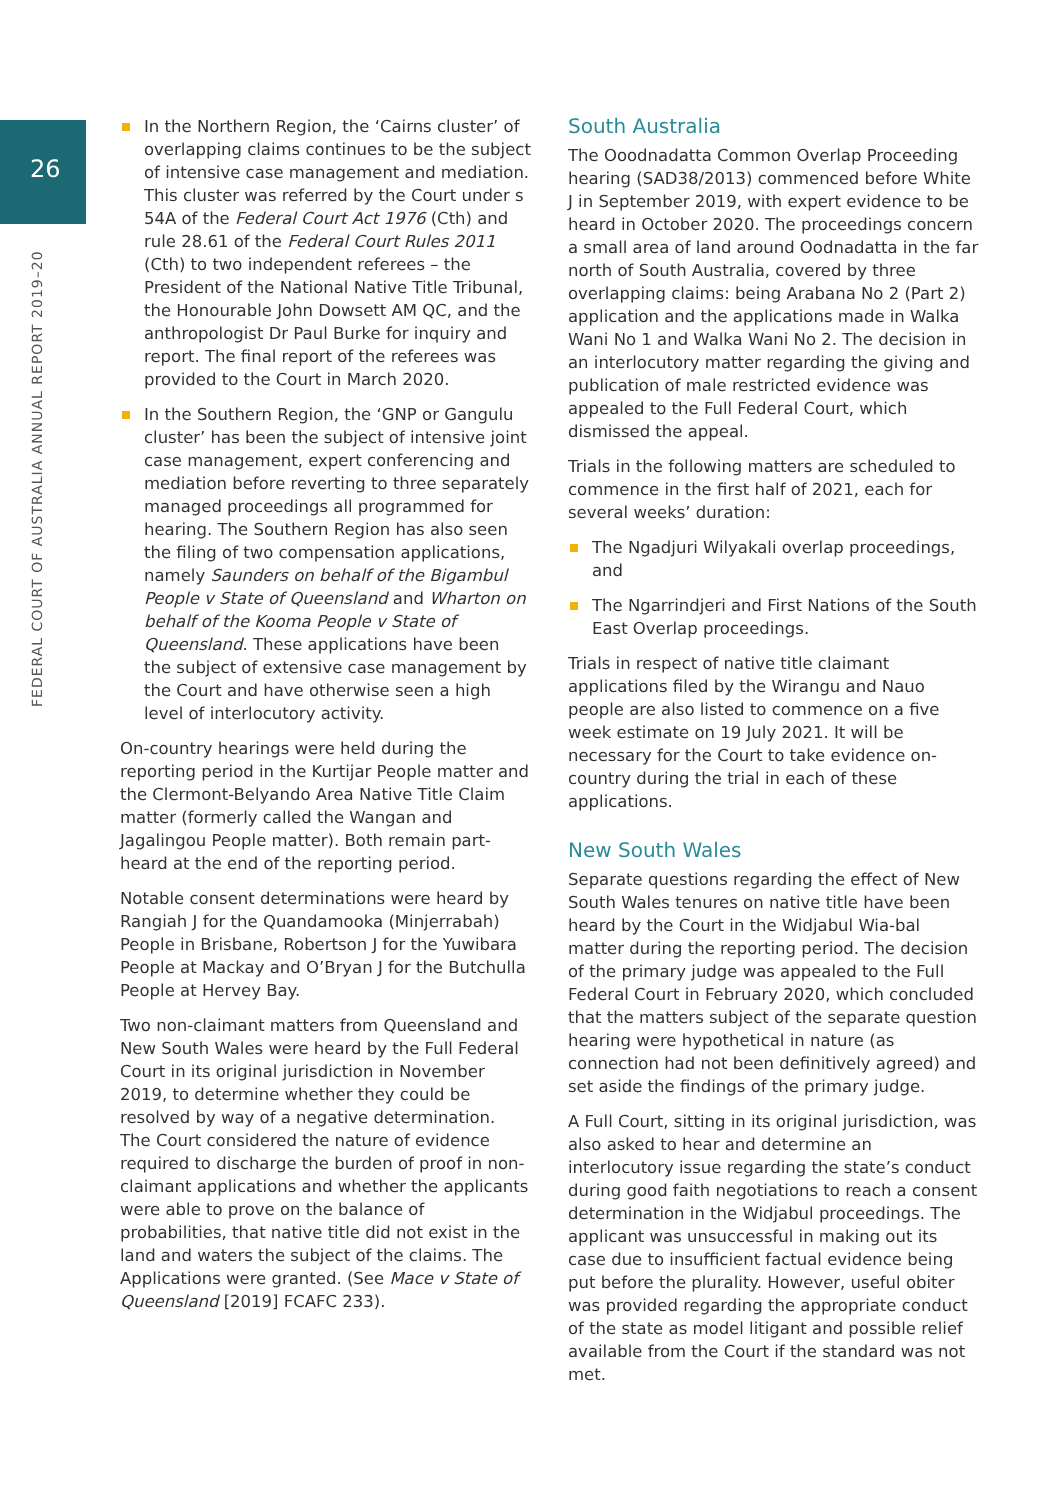26
FEDERAL COURT OF AUSTRALIA ANNUAL REPORT 2019–20
In the Northern Region, the ‘Cairns cluster’ of overlapping claims continues to be the subject of intensive case management and mediation. This cluster was referred by the Court under s 54A of the Federal Court Act 1976 (Cth) and rule 28.61 of the Federal Court Rules 2011 (Cth) to two independent referees – the President of the National Native Title Tribunal, the Honourable John Dowsett AM QC, and the anthropologist Dr Paul Burke for inquiry and report. The final report of the referees was provided to the Court in March 2020.
In the Southern Region, the ‘GNP or Gangulu cluster’ has been the subject of intensive joint case management, expert conferencing and mediation before reverting to three separately managed proceedings all programmed for hearing. The Southern Region has also seen the filing of two compensation applications, namely Saunders on behalf of the Bigambul People v State of Queensland and Wharton on behalf of the Kooma People v State of Queensland. These applications have been the subject of extensive case management by the Court and have otherwise seen a high level of interlocutory activity.
On-country hearings were held during the reporting period in the Kurtijar People matter and the Clermont-Belyando Area Native Title Claim matter (formerly called the Wangan and Jagalingou People matter). Both remain part-heard at the end of the reporting period.
Notable consent determinations were heard by Rangiah J for the Quandamooka (Minjerrabah) People in Brisbane, Robertson J for the Yuwibara People at Mackay and O’Bryan J for the Butchulla People at Hervey Bay.
Two non-claimant matters from Queensland and New South Wales were heard by the Full Federal Court in its original jurisdiction in November 2019, to determine whether they could be resolved by way of a negative determination. The Court considered the nature of evidence required to discharge the burden of proof in non-claimant applications and whether the applicants were able to prove on the balance of probabilities, that native title did not exist in the land and waters the subject of the claims. The Applications were granted. (See Mace v State of Queensland [2019] FCAFC 233).
South Australia
The Ooodnadatta Common Overlap Proceeding hearing (SAD38/2013) commenced before White J in September 2019, with expert evidence to be heard in October 2020. The proceedings concern a small area of land around Oodnadatta in the far north of South Australia, covered by three overlapping claims: being Arabana No 2 (Part 2) application and the applications made in Walka Wani No 1 and Walka Wani No 2. The decision in an interlocutory matter regarding the giving and publication of male restricted evidence was appealed to the Full Federal Court, which dismissed the appeal.
Trials in the following matters are scheduled to commence in the first half of 2021, each for several weeks’ duration:
The Ngadjuri Wilyakali overlap proceedings, and
The Ngarrindjeri and First Nations of the South East Overlap proceedings.
Trials in respect of native title claimant applications filed by the Wirangu and Nauo people are also listed to commence on a five week estimate on 19 July 2021. It will be necessary for the Court to take evidence on-country during the trial in each of these applications.
New South Wales
Separate questions regarding the effect of New South Wales tenures on native title have been heard by the Court in the Widjabul Wia-bal matter during the reporting period. The decision of the primary judge was appealed to the Full Federal Court in February 2020, which concluded that the matters subject of the separate question hearing were hypothetical in nature (as connection had not been definitively agreed) and set aside the findings of the primary judge.
A Full Court, sitting in its original jurisdiction, was also asked to hear and determine an interlocutory issue regarding the state’s conduct during good faith negotiations to reach a consent determination in the Widjabul proceedings. The applicant was unsuccessful in making out its case due to insufficient factual evidence being put before the plurality. However, useful obiter was provided regarding the appropriate conduct of the state as model litigant and possible relief available from the Court if the standard was not met.